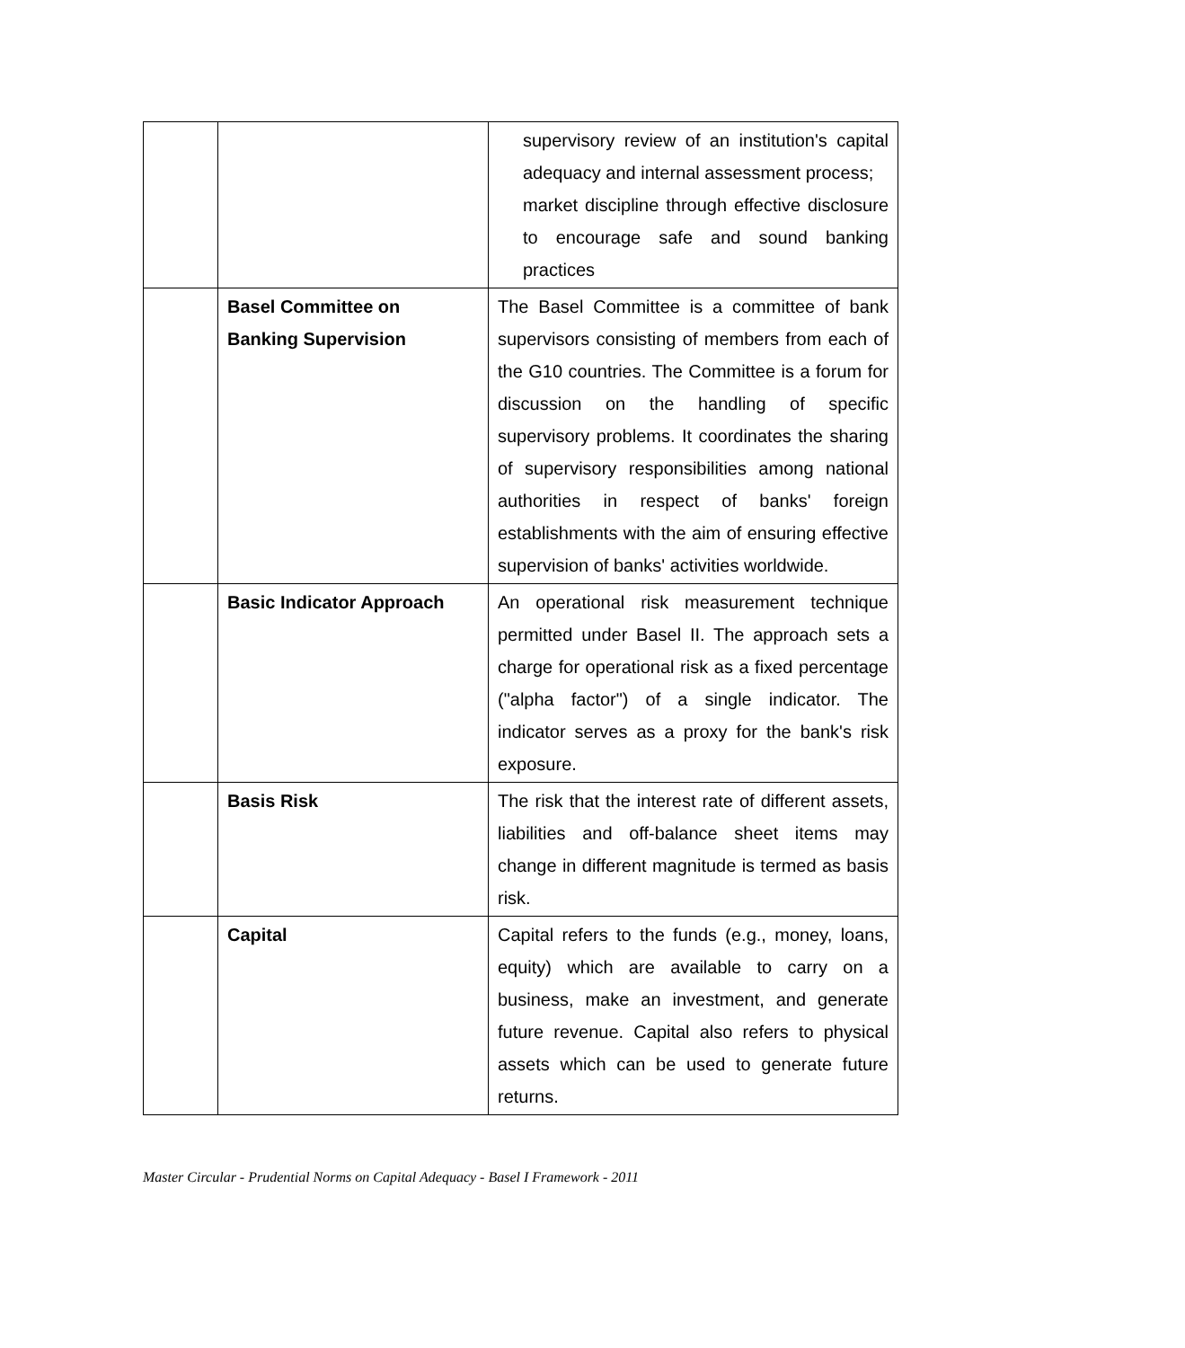| | | supervisory review of an institution's capital adequacy and internal assessment process; market discipline through effective disclosure to encourage safe and sound banking practices |
| | Basel Committee on Banking Supervision | The Basel Committee is a committee of bank supervisors consisting of members from each of the G10 countries. The Committee is a forum for discussion on the handling of specific supervisory problems. It coordinates the sharing of supervisory responsibilities among national authorities in respect of banks' foreign establishments with the aim of ensuring effective supervision of banks' activities worldwide. |
| | Basic Indicator Approach | An operational risk measurement technique permitted under Basel II. The approach sets a charge for operational risk as a fixed percentage ("alpha factor") of a single indicator. The indicator serves as a proxy for the bank's risk exposure. |
| | Basis Risk | The risk that the interest rate of different assets, liabilities and off-balance sheet items may change in different magnitude is termed as basis risk. |
| | Capital | Capital refers to the funds (e.g., money, loans, equity) which are available to carry on a business, make an investment, and generate future revenue. Capital also refers to physical assets which can be used to generate future returns. |
Master Circular - Prudential Norms on Capital Adequacy - Basel I Framework - 2011